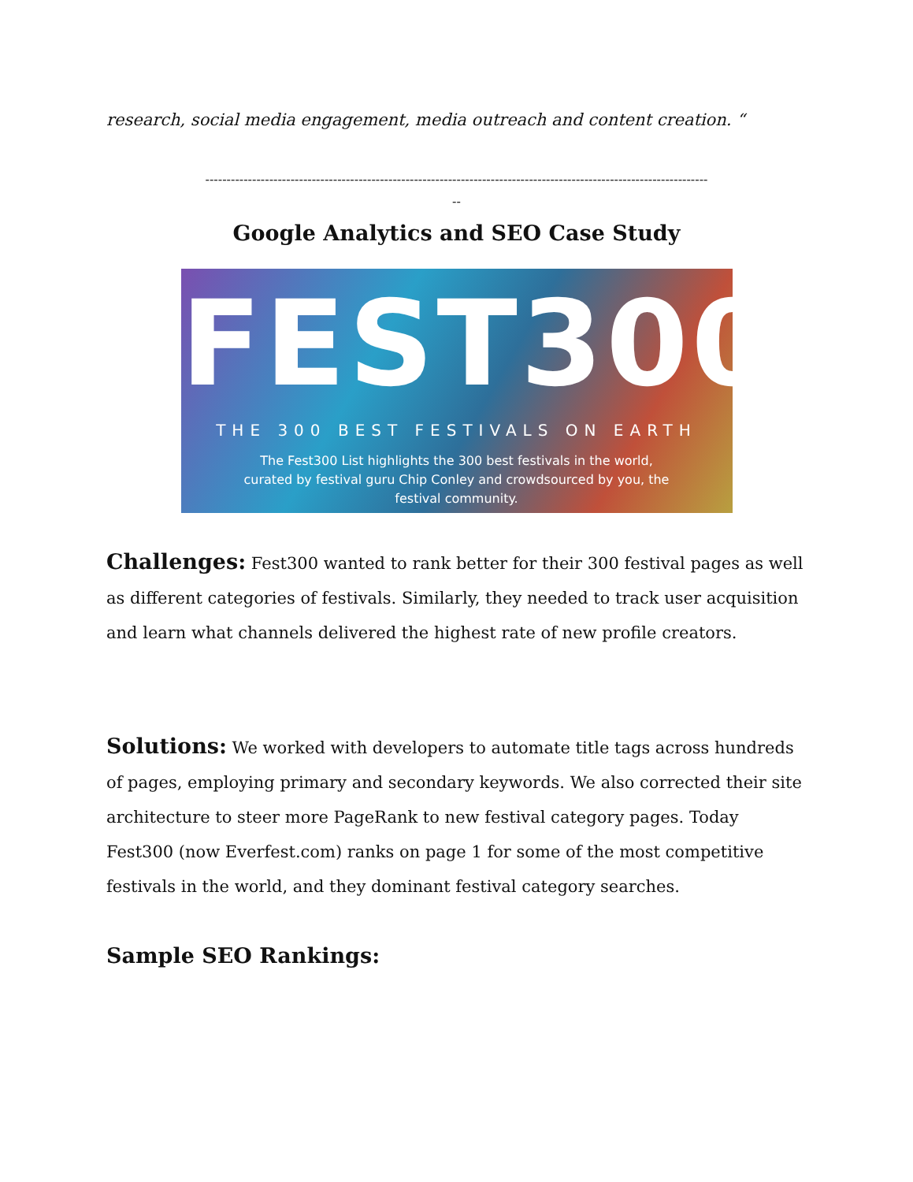research, social media engagement, media outreach and content creation. “
----------------------------------------------------------------------------------------------------------------------
--
Google Analytics and SEO Case Study
FEST300
THE 300 BEST FESTIVALS ON EARTH
The Fest300 List highlights the 300 best festivals in the world,
curated by festival guru Chip Conley and crowdsourced by you, the
festival community.
Challenges: Fest300 wanted to rank better for their 300 festival pages as well as different categories of festivals. Similarly, they needed to track user acquisition and learn what channels delivered the highest rate of new profile creators.
Solutions: We worked with developers to automate title tags across hundreds of pages, employing primary and secondary keywords. We also corrected their site architecture to steer more PageRank to new festival category pages. Today Fest300 (now Everfest.com) ranks on page 1 for some of the most competitive festivals in the world, and they dominant festival category searches.
Sample SEO Rankings: